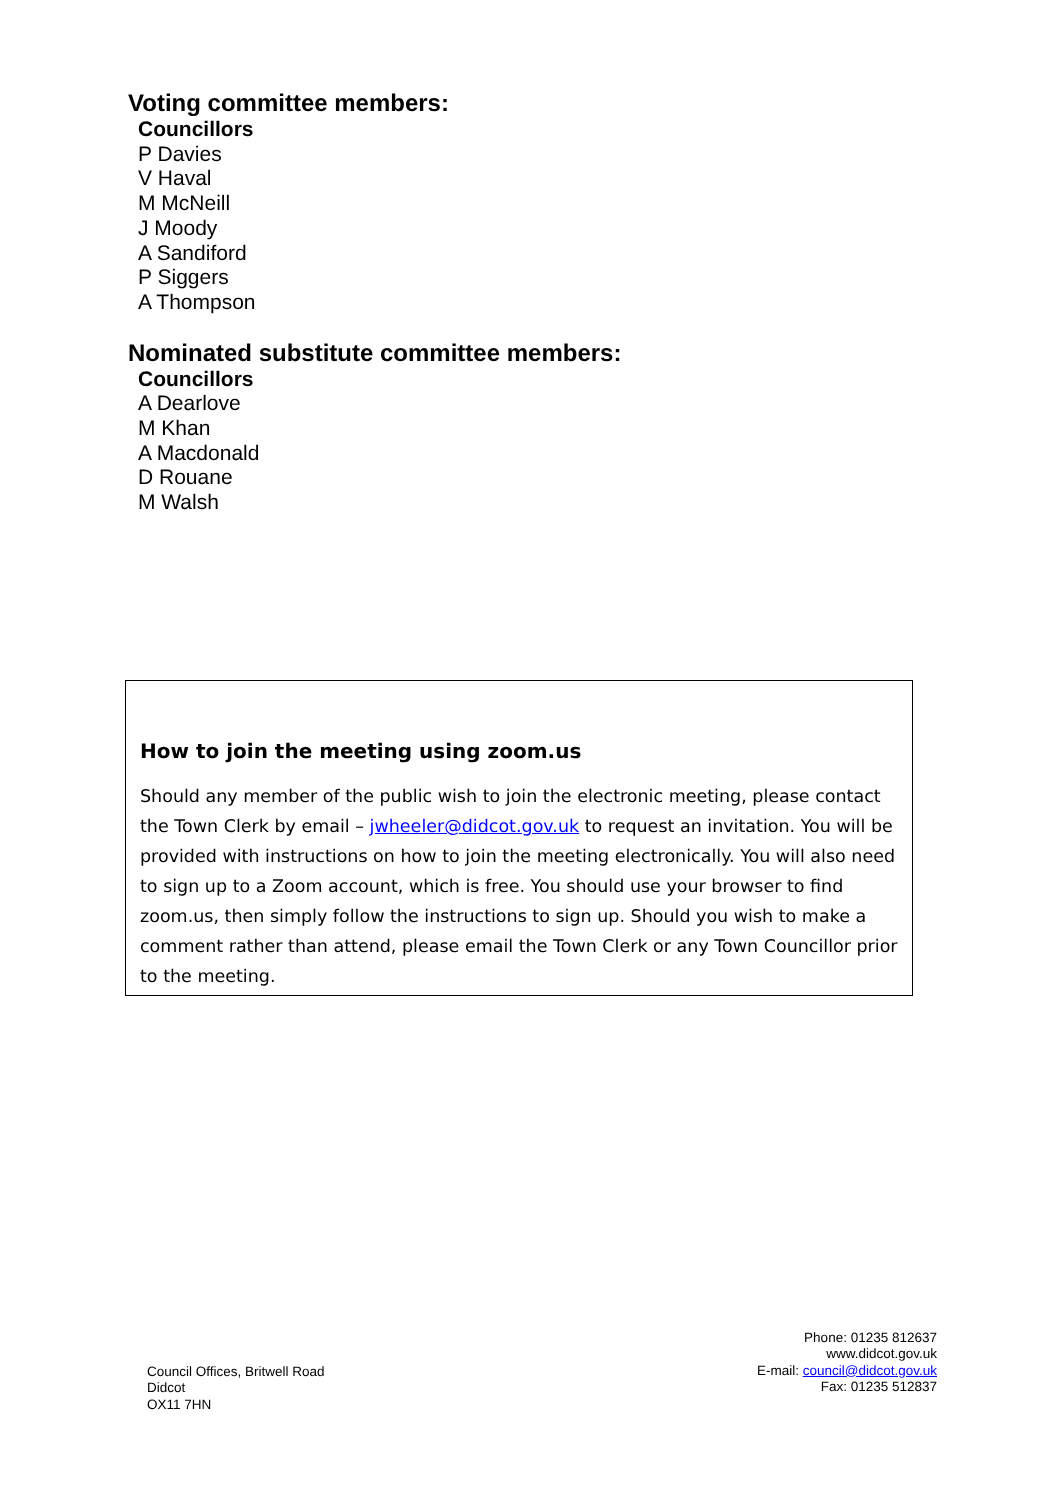Voting committee members:
Councillors
P Davies
V Haval
M McNeill
J Moody
A Sandiford
P Siggers
A Thompson
Nominated substitute committee members:
Councillors
A Dearlove
M Khan
A Macdonald
D Rouane
M Walsh
How to join the meeting using zoom.us
Should any member of the public wish to join the electronic meeting, please contact the Town Clerk by email – jwheeler@didcot.gov.uk to request an invitation. You will be provided with instructions on how to join the meeting electronically. You will also need to sign up to a Zoom account, which is free. You should use your browser to find zoom.us, then simply follow the instructions to sign up. Should you wish to make a comment rather than attend, please email the Town Clerk or any Town Councillor prior to the meeting.
Council Offices, Britwell Road
Didcot
OX11 7HN
Phone: 01235 812637
www.didcot.gov.uk
E-mail: council@didcot.gov.uk
Fax: 01235 512837